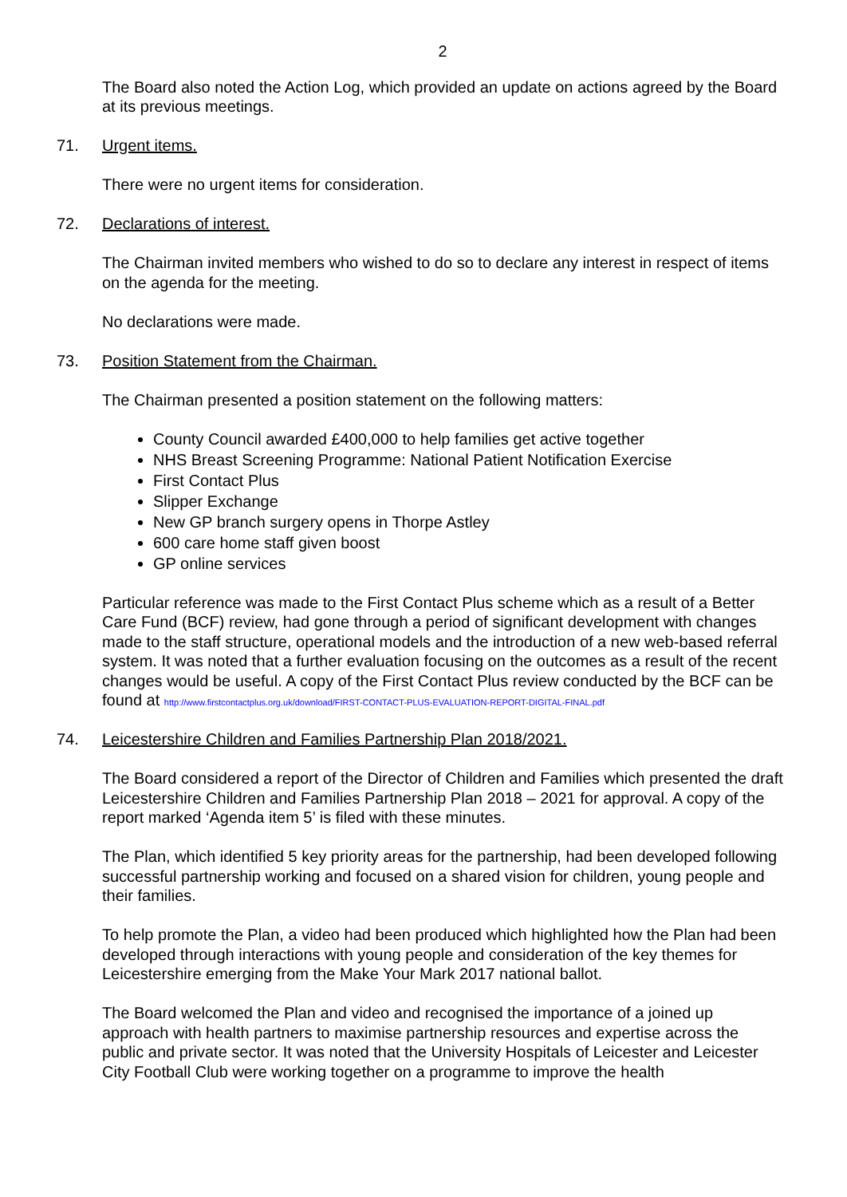2
The Board also noted the Action Log, which provided an update on actions agreed by the Board at its previous meetings.
71. Urgent items.
There were no urgent items for consideration.
72. Declarations of interest.
The Chairman invited members who wished to do so to declare any interest in respect of items on the agenda for the meeting.
No declarations were made.
73. Position Statement from the Chairman.
The Chairman presented a position statement on the following matters:
County Council awarded £400,000 to help families get active together
NHS Breast Screening Programme: National Patient Notification Exercise
First Contact Plus
Slipper Exchange
New GP branch surgery opens in Thorpe Astley
600 care home staff given boost
GP online services
Particular reference was made to the First Contact Plus scheme which as a result of a Better Care Fund (BCF) review, had gone through a period of significant development with changes made to the staff structure, operational models and the introduction of a new web-based referral system. It was noted that a further evaluation focusing on the outcomes as a result of the recent changes would be useful. A copy of the First Contact Plus review conducted by the BCF can be found at http://www.firstcontactplus.org.uk/download/FIRST-CONTACT-PLUS-EVALUATION-REPORT-DIGITAL-FINAL.pdf
74. Leicestershire Children and Families Partnership Plan 2018/2021.
The Board considered a report of the Director of Children and Families which presented the draft Leicestershire Children and Families Partnership Plan 2018 – 2021 for approval. A copy of the report marked ‘Agenda item 5’ is filed with these minutes.
The Plan, which identified 5 key priority areas for the partnership, had been developed following successful partnership working and focused on a shared vision for children, young people and their families.
To help promote the Plan, a video had been produced which highlighted how the Plan had been developed through interactions with young people and consideration of the key themes for Leicestershire emerging from the Make Your Mark 2017 national ballot.
The Board welcomed the Plan and video and recognised the importance of a joined up approach with health partners to maximise partnership resources and expertise across the public and private sector. It was noted that the University Hospitals of Leicester and Leicester City Football Club were working together on a programme to improve the health